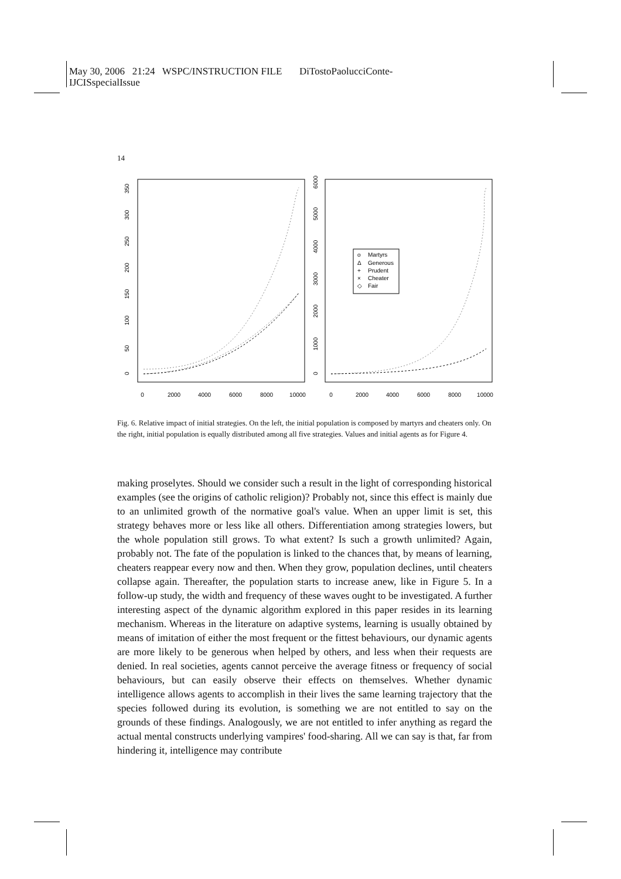May 30, 2006 21:24 WSPC/INSTRUCTION FILE DiTostoPaolucciConte-
IJCISspecialIssue
14
0
2000
4000
6000
8000
10000
0
2000
4000
6000
8000
10000
0
50
100
150
200
250
300
350
0
1000
2000
3000
4000
5000
6000
Martyrs
Generous
Prudent
Cheater
Fair
o
Δ
+
×
◇
Fig. 6. Relative impact of initial strategies. On the left, the initial population is composed by martyrs and cheaters only. On the right, initial population is equally distributed among all five strategies. Values and initial agents as for Figure 4.
making proselytes. Should we consider such a result in the light of corresponding historical examples (see the origins of catholic religion)? Probably not, since this effect is mainly due to an unlimited growth of the normative goal's value. When an upper limit is set, this strategy behaves more or less like all others. Differentiation among strategies lowers, but the whole population still grows. To what extent? Is such a growth unlimited? Again, probably not. The fate of the population is linked to the chances that, by means of learning, cheaters reappear every now and then. When they grow, population declines, until cheaters collapse again. Thereafter, the population starts to increase anew, like in Figure 5. In a follow-up study, the width and frequency of these waves ought to be investigated. A further interesting aspect of the dynamic algorithm explored in this paper resides in its learning mechanism. Whereas in the literature on adaptive systems, learning is usually obtained by means of imitation of either the most frequent or the fittest behaviours, our dynamic agents are more likely to be generous when helped by others, and less when their requests are denied. In real societies, agents cannot perceive the average fitness or frequency of social behaviours, but can easily observe their effects on themselves. Whether dynamic intelligence allows agents to accomplish in their lives the same learning trajectory that the species followed during its evolution, is something we are not entitled to say on the grounds of these findings. Analogously, we are not entitled to infer anything as regard the actual mental constructs underlying vampires' food-sharing. All we can say is that, far from hindering it, intelligence may contribute